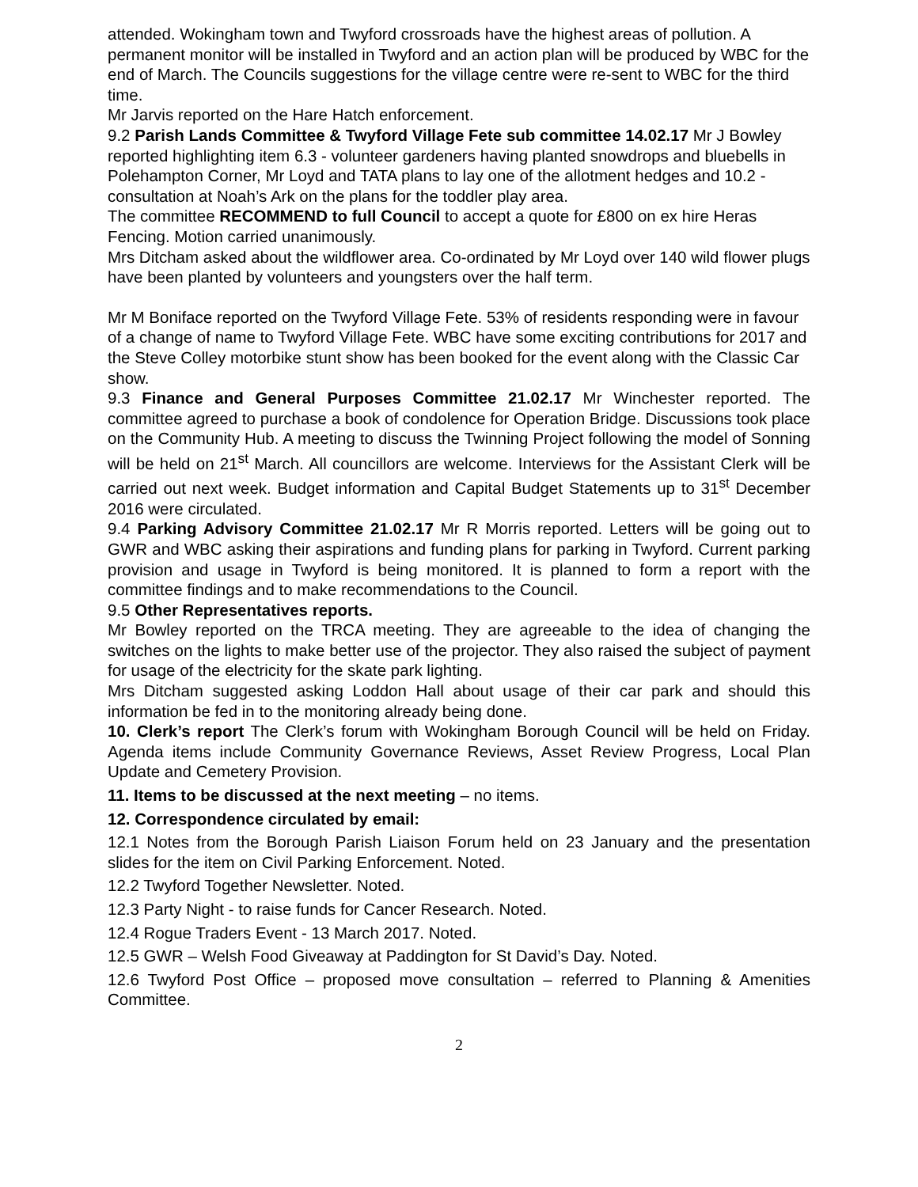attended. Wokingham town and Twyford crossroads have the highest areas of pollution. A permanent monitor will be installed in Twyford and an action plan will be produced by WBC for the end of March. The Councils suggestions for the village centre were re-sent to WBC for the third time.
Mr Jarvis reported on the Hare Hatch enforcement.
9.2 Parish Lands Committee & Twyford Village Fete sub committee 14.02.17 Mr J Bowley reported highlighting item 6.3 - volunteer gardeners having planted snowdrops and bluebells in Polehampton Corner, Mr Loyd and TATA plans to lay one of the allotment hedges and 10.2 - consultation at Noah’s Ark on the plans for the toddler play area.
The committee RECOMMEND to full Council to accept a quote for £800 on ex hire Heras Fencing. Motion carried unanimously.
Mrs Ditcham asked about the wildflower area. Co-ordinated by Mr Loyd over 140 wild flower plugs have been planted by volunteers and youngsters over the half term.
Mr M Boniface reported on the Twyford Village Fete. 53% of residents responding were in favour of a change of name to Twyford Village Fete. WBC have some exciting contributions for 2017 and the Steve Colley motorbike stunt show has been booked for the event along with the Classic Car show.
9.3 Finance and General Purposes Committee 21.02.17 Mr Winchester reported. The committee agreed to purchase a book of condolence for Operation Bridge. Discussions took place on the Community Hub. A meeting to discuss the Twinning Project following the model of Sonning will be held on 21<sup>st</sup> March. All councillors are welcome. Interviews for the Assistant Clerk will be carried out next week. Budget information and Capital Budget Statements up to 31<sup>st</sup> December 2016 were circulated.
9.4 Parking Advisory Committee 21.02.17 Mr R Morris reported. Letters will be going out to GWR and WBC asking their aspirations and funding plans for parking in Twyford. Current parking provision and usage in Twyford is being monitored. It is planned to form a report with the committee findings and to make recommendations to the Council.
9.5 Other Representatives reports.
Mr Bowley reported on the TRCA meeting. They are agreeable to the idea of changing the switches on the lights to make better use of the projector. They also raised the subject of payment for usage of the electricity for the skate park lighting.
Mrs Ditcham suggested asking Loddon Hall about usage of their car park and should this information be fed in to the monitoring already being done.
10. Clerk’s report The Clerk’s forum with Wokingham Borough Council will be held on Friday. Agenda items include Community Governance Reviews, Asset Review Progress, Local Plan Update and Cemetery Provision.
11. Items to be discussed at the next meeting – no items.
12. Correspondence circulated by email:
12.1 Notes from the Borough Parish Liaison Forum held on 23 January and the presentation slides for the item on Civil Parking Enforcement. Noted.
12.2 Twyford Together Newsletter. Noted.
12.3 Party Night - to raise funds for Cancer Research. Noted.
12.4 Rogue Traders Event - 13 March 2017. Noted.
12.5 GWR – Welsh Food Giveaway at Paddington for St David’s Day. Noted.
12.6 Twyford Post Office – proposed move consultation – referred to Planning & Amenities Committee.
2